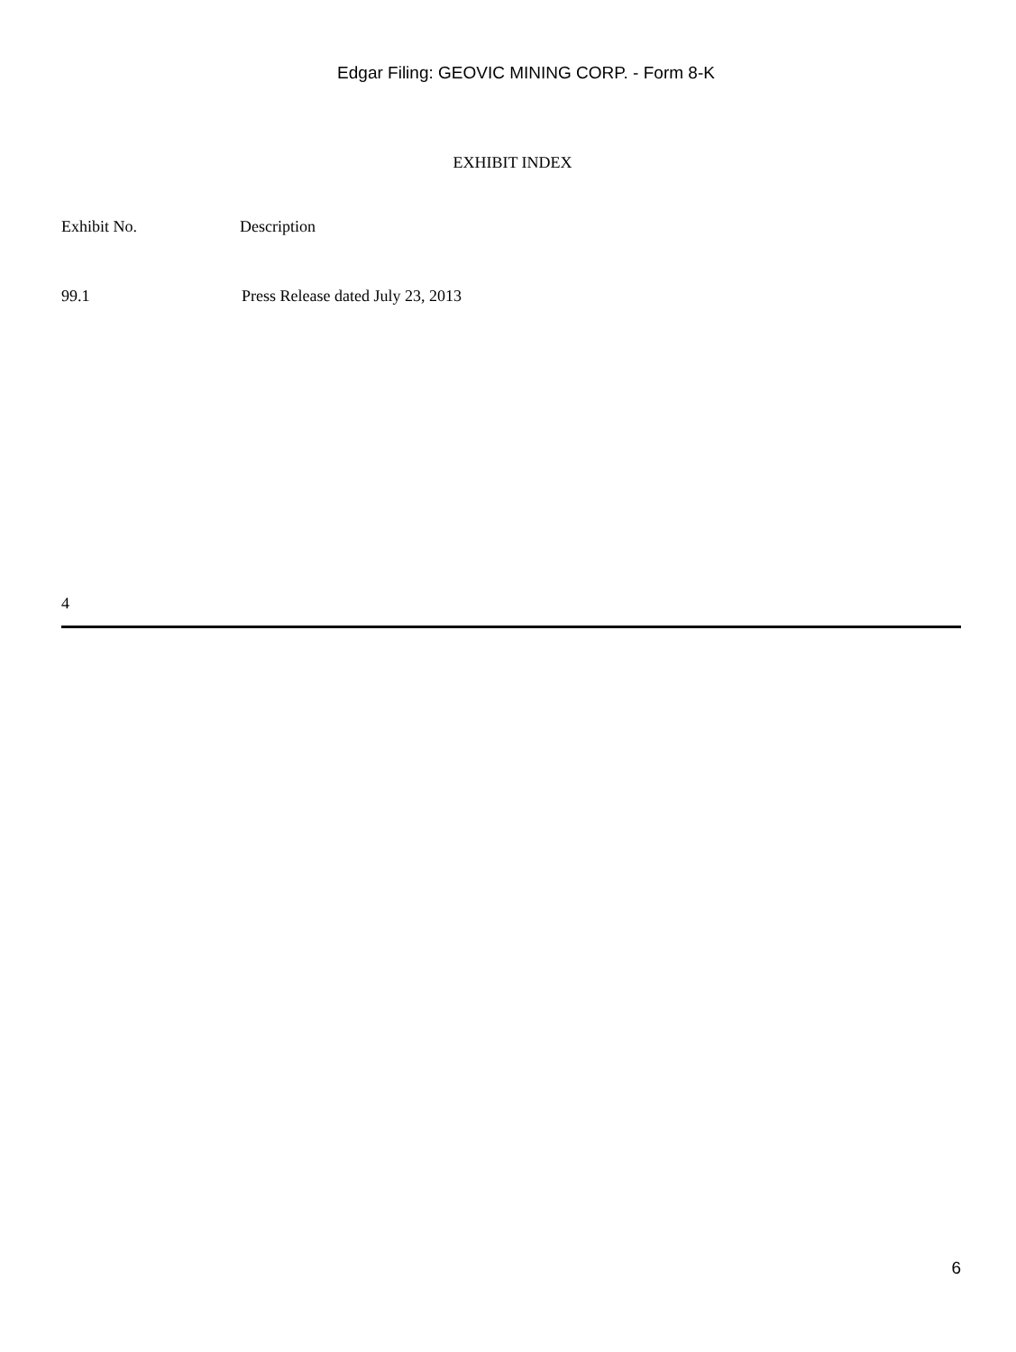Edgar Filing: GEOVIC MINING CORP. - Form 8-K
EXHIBIT INDEX
| Exhibit No. | Description |
| --- | --- |
| 99.1 | Press Release dated July 23, 2013 |
4
6